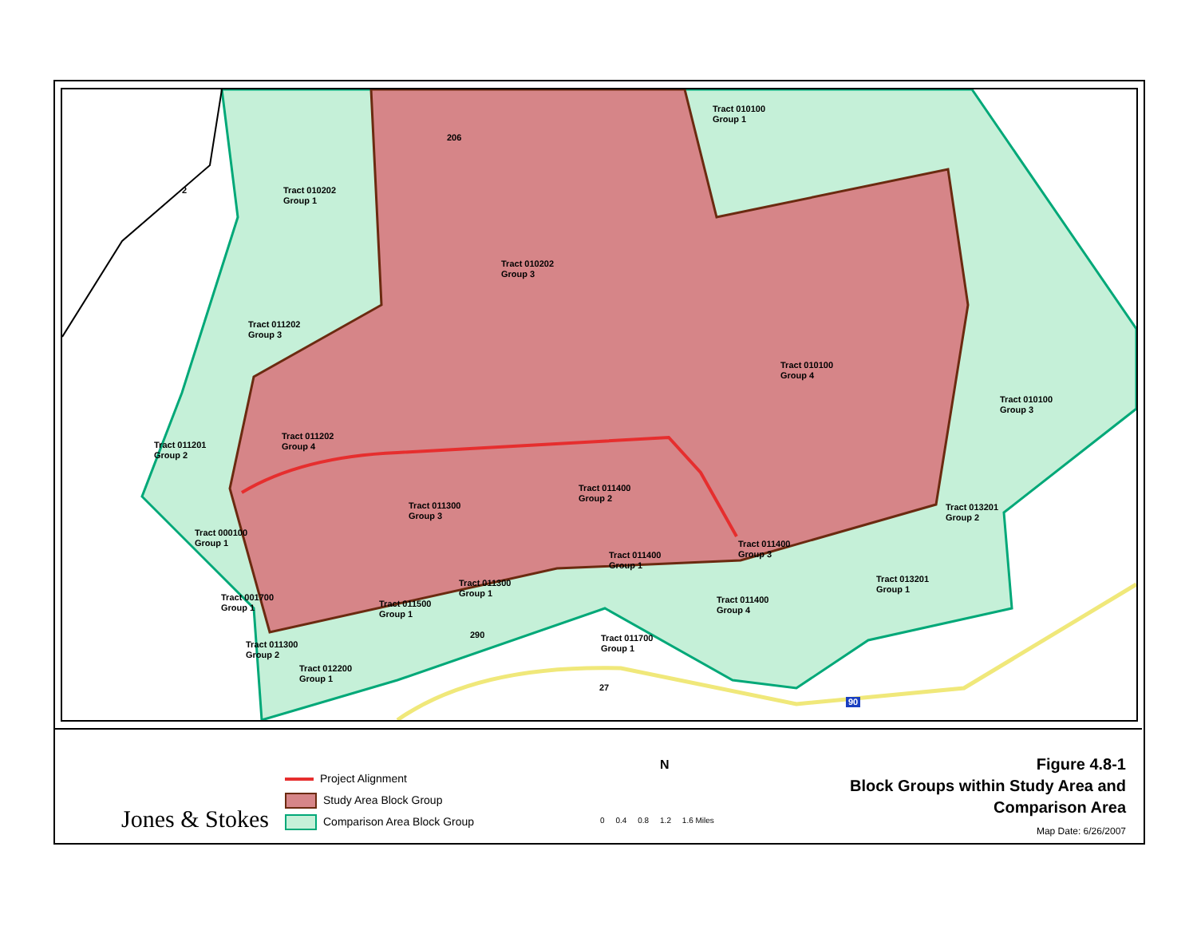Tract 010100
Group 1
Tract 010202
Group 1
Tract 010202
Group 3
Tract 011202
Group 3
Tract 010100
Group 4
Tract 010100
Group 3
Tract 011201
Group 2
Tract 011202
Group 4
Tract 011400
Group 2
Tract 011300
Group 3
Tract 013201
Group 2
Tract 000100
Group 1
Tract 011400
Group 3
Tract 011400
Group 1
Tract 013201
Group 1
Tract 011300
Group 1
Tract 001700
Group 1
Tract 011400
Group 4
Tract 011500
Group 1
Tract 011700
Group 1
Tract 011300
Group 2
Tract 012200
Group 1
2
206
290
27
90
Jones & Stokes
Project Alignment
Study Area Block Group
Comparison Area Block Group
N
0 0.4 0.8 1.2 1.6 Miles
Figure 4.8-1
Block Groups within Study Area and
Comparison Area
Map Date: 6/26/2007